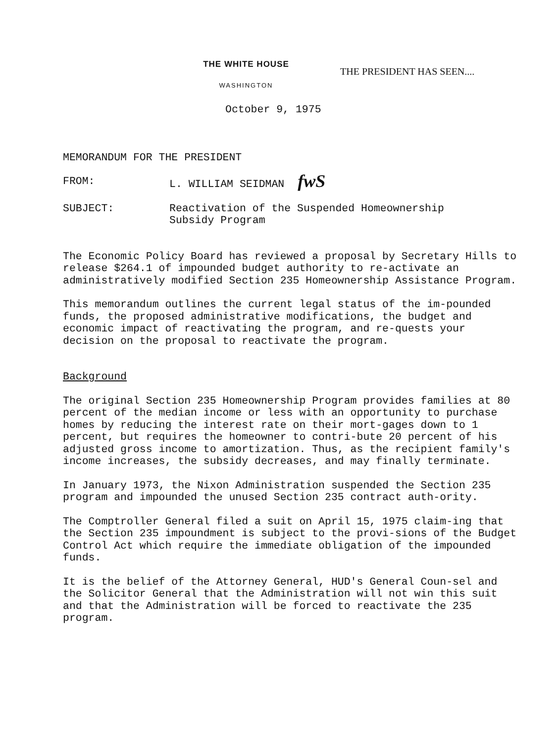THE WHITE HOUSE
WASHINGTON
THE PRESIDENT HAS SEEN....
October 9, 1975
MEMORANDUM FOR THE PRESIDENT
FROM: L. WILLIAM SEIDMAN fwS
SUBJECT: Reactivation of the Suspended Homeownership
Subsidy Program
The Economic Policy Board has reviewed a proposal by Secretary Hills to release $264.1 of impounded budget authority to re-activate an administratively modified Section 235 Homeownership Assistance Program.
This memorandum outlines the current legal status of the im-pounded funds, the proposed administrative modifications, the budget and economic impact of reactivating the program, and re-quests your decision on the proposal to reactivate the program.
Background
The original Section 235 Homeownership Program provides families at 80 percent of the median income or less with an opportunity to purchase homes by reducing the interest rate on their mort-gages down to 1 percent, but requires the homeowner to contri-bute 20 percent of his adjusted gross income to amortization. Thus, as the recipient family's income increases, the subsidy decreases, and may finally terminate.
In January 1973, the Nixon Administration suspended the Section 235 program and impounded the unused Section 235 contract auth-ority.
The Comptroller General filed a suit on April 15, 1975 claim-ing that the Section 235 impoundment is subject to the provi-sions of the Budget Control Act which require the immediate obligation of the impounded funds.
It is the belief of the Attorney General, HUD's General Coun-sel and the Solicitor General that the Administration will not win this suit and that the Administration will be forced to reactivate the 235 program.